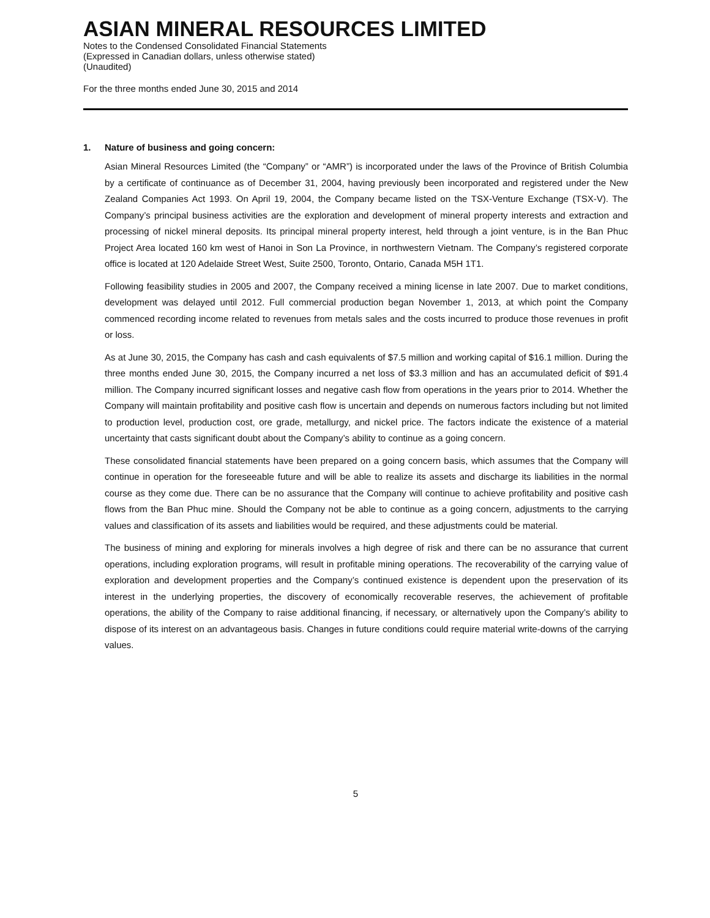ASIAN MINERAL RESOURCES LIMITED
Notes to the Condensed Consolidated Financial Statements
(Expressed in Canadian dollars, unless otherwise stated)
(Unaudited)
For the three months ended June 30, 2015 and 2014
1. Nature of business and going concern:
Asian Mineral Resources Limited (the “Company” or “AMR”) is incorporated under the laws of the Province of British Columbia by a certificate of continuance as of December 31, 2004, having previously been incorporated and registered under the New Zealand Companies Act 1993. On April 19, 2004, the Company became listed on the TSX-Venture Exchange (TSX-V). The Company’s principal business activities are the exploration and development of mineral property interests and extraction and processing of nickel mineral deposits. Its principal mineral property interest, held through a joint venture, is in the Ban Phuc Project Area located 160 km west of Hanoi in Son La Province, in northwestern Vietnam. The Company’s registered corporate office is located at 120 Adelaide Street West, Suite 2500, Toronto, Ontario, Canada M5H 1T1.
Following feasibility studies in 2005 and 2007, the Company received a mining license in late 2007. Due to market conditions, development was delayed until 2012. Full commercial production began November 1, 2013, at which point the Company commenced recording income related to revenues from metals sales and the costs incurred to produce those revenues in profit or loss.
As at June 30, 2015, the Company has cash and cash equivalents of $7.5 million and working capital of $16.1 million. During the three months ended June 30, 2015, the Company incurred a net loss of $3.3 million and has an accumulated deficit of $91.4 million. The Company incurred significant losses and negative cash flow from operations in the years prior to 2014. Whether the Company will maintain profitability and positive cash flow is uncertain and depends on numerous factors including but not limited to production level, production cost, ore grade, metallurgy, and nickel price. The factors indicate the existence of a material uncertainty that casts significant doubt about the Company’s ability to continue as a going concern.
These consolidated financial statements have been prepared on a going concern basis, which assumes that the Company will continue in operation for the foreseeable future and will be able to realize its assets and discharge its liabilities in the normal course as they come due. There can be no assurance that the Company will continue to achieve profitability and positive cash flows from the Ban Phuc mine. Should the Company not be able to continue as a going concern, adjustments to the carrying values and classification of its assets and liabilities would be required, and these adjustments could be material.
The business of mining and exploring for minerals involves a high degree of risk and there can be no assurance that current operations, including exploration programs, will result in profitable mining operations. The recoverability of the carrying value of exploration and development properties and the Company’s continued existence is dependent upon the preservation of its interest in the underlying properties, the discovery of economically recoverable reserves, the achievement of profitable operations, the ability of the Company to raise additional financing, if necessary, or alternatively upon the Company’s ability to dispose of its interest on an advantageous basis. Changes in future conditions could require material write-downs of the carrying values.
5